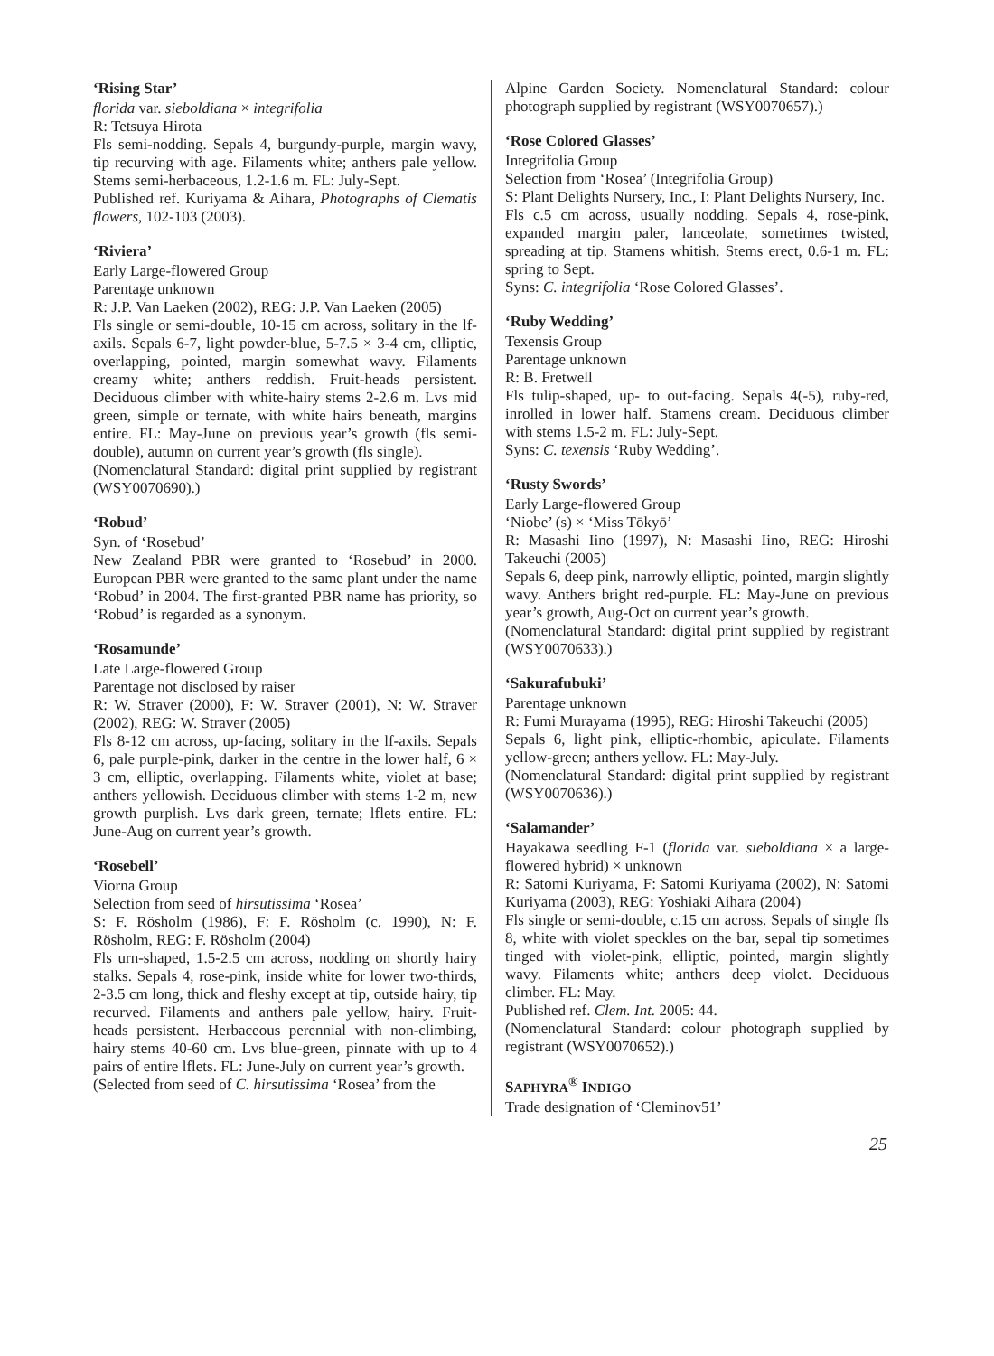‘Rising Star’
florida var. sieboldiana × integrifolia
R: Tetsuya Hirota
Fls semi-nodding. Sepals 4, burgundy-purple, margin wavy, tip recurving with age. Filaments white; anthers pale yellow. Stems semi-herbaceous, 1.2-1.6 m. FL: July-Sept.
Published ref. Kuriyama & Aihara, Photographs of Clematis flowers, 102-103 (2003).
‘Riviera’
Early Large-flowered Group
Parentage unknown
R: J.P. Van Laeken (2002), REG: J.P. Van Laeken (2005)
Fls single or semi-double, 10-15 cm across, solitary in the lf-axils. Sepals 6-7, light powder-blue, 5-7.5 × 3-4 cm, elliptic, overlapping, pointed, margin somewhat wavy. Filaments creamy white; anthers reddish. Fruit-heads persistent. Deciduous climber with white-hairy stems 2-2.6 m. Lvs mid green, simple or ternate, with white hairs beneath, margins entire. FL: May-June on previous year’s growth (fls semi-double), autumn on current year’s growth (fls single).
(Nomenclatural Standard: digital print supplied by registrant (WSY0070690).)
‘Robud’
Syn. of ‘Rosebud’
New Zealand PBR were granted to ‘Rosebud’ in 2000. European PBR were granted to the same plant under the name ‘Robud’ in 2004. The first-granted PBR name has priority, so ‘Robud’ is regarded as a synonym.
‘Rosamunde’
Late Large-flowered Group
Parentage not disclosed by raiser
R: W. Straver (2000), F: W. Straver (2001), N: W. Straver (2002), REG: W. Straver (2005)
Fls 8-12 cm across, up-facing, solitary in the lf-axils. Sepals 6, pale purple-pink, darker in the centre in the lower half, 6 × 3 cm, elliptic, overlapping. Filaments white, violet at base; anthers yellowish. Deciduous climber with stems 1-2 m, new growth purplish. Lvs dark green, ternate; lflets entire. FL: June-Aug on current year’s growth.
‘Rosebell’
Viorna Group
Selection from seed of hirsutissima ‘Rosea’
S: F. Rösholm (1986), F: F. Rösholm (c. 1990), N: F. Rösholm, REG: F. Rösholm (2004)
Fls urn-shaped, 1.5-2.5 cm across, nodding on shortly hairy stalks. Sepals 4, rose-pink, inside white for lower two-thirds, 2-3.5 cm long, thick and fleshy except at tip, outside hairy, tip recurved. Filaments and anthers pale yellow, hairy. Fruit-heads persistent. Herbaceous perennial with non-climbing, hairy stems 40-60 cm. Lvs blue-green, pinnate with up to 4 pairs of entire lflets. FL: June-July on current year’s growth.
(Selected from seed of C. hirsutissima ‘Rosea’ from the
Alpine Garden Society. Nomenclatural Standard: colour photograph supplied by registrant (WSY0070657).)
‘Rose Colored Glasses’
Integrifolia Group
Selection from ‘Rosea’ (Integrifolia Group)
S: Plant Delights Nursery, Inc., I: Plant Delights Nursery, Inc.
Fls c.5 cm across, usually nodding. Sepals 4, rose-pink, expanded margin paler, lanceolate, sometimes twisted, spreading at tip. Stamens whitish. Stems erect, 0.6-1 m. FL: spring to Sept.
Syns: C. integrifolia ‘Rose Colored Glasses’.
‘Ruby Wedding’
Texensis Group
Parentage unknown
R: B. Fretwell
Fls tulip-shaped, up- to out-facing. Sepals 4(-5), ruby-red, inrolled in lower half. Stamens cream. Deciduous climber with stems 1.5-2 m. FL: July-Sept.
Syns: C. texensis ‘Ruby Wedding’.
‘Rusty Swords’
Early Large-flowered Group
‘Niobe’ (s) × ‘Miss Tōkyō’
R: Masashi Iino (1997), N: Masashi Iino, REG: Hiroshi Takeuchi (2005)
Sepals 6, deep pink, narrowly elliptic, pointed, margin slightly wavy. Anthers bright red-purple. FL: May-June on previous year’s growth, Aug-Oct on current year’s growth.
(Nomenclatural Standard: digital print supplied by registrant (WSY0070633).)
‘Sakurafubuki’
Parentage unknown
R: Fumi Murayama (1995), REG: Hiroshi Takeuchi (2005)
Sepals 6, light pink, elliptic-rhombic, apiculate. Filaments yellow-green; anthers yellow. FL: May-July.
(Nomenclatural Standard: digital print supplied by registrant (WSY0070636).)
‘Salamander’
Hayakawa seedling F-1 (florida var. sieboldiana × a large-flowered hybrid) × unknown
R: Satomi Kuriyama, F: Satomi Kuriyama (2002), N: Satomi Kuriyama (2003), REG: Yoshiaki Aihara (2004)
Fls single or semi-double, c.15 cm across. Sepals of single fls 8, white with violet speckles on the bar, sepal tip sometimes tinged with violet-pink, elliptic, pointed, margin slightly wavy. Filaments white; anthers deep violet. Deciduous climber. FL: May.
Published ref. Clem. Int. 2005: 44.
(Nomenclatural Standard: colour photograph supplied by registrant (WSY0070652).)
SAPHYRA<sup>®</sup> INDIGO
Trade designation of ‘Cleminov51’
25